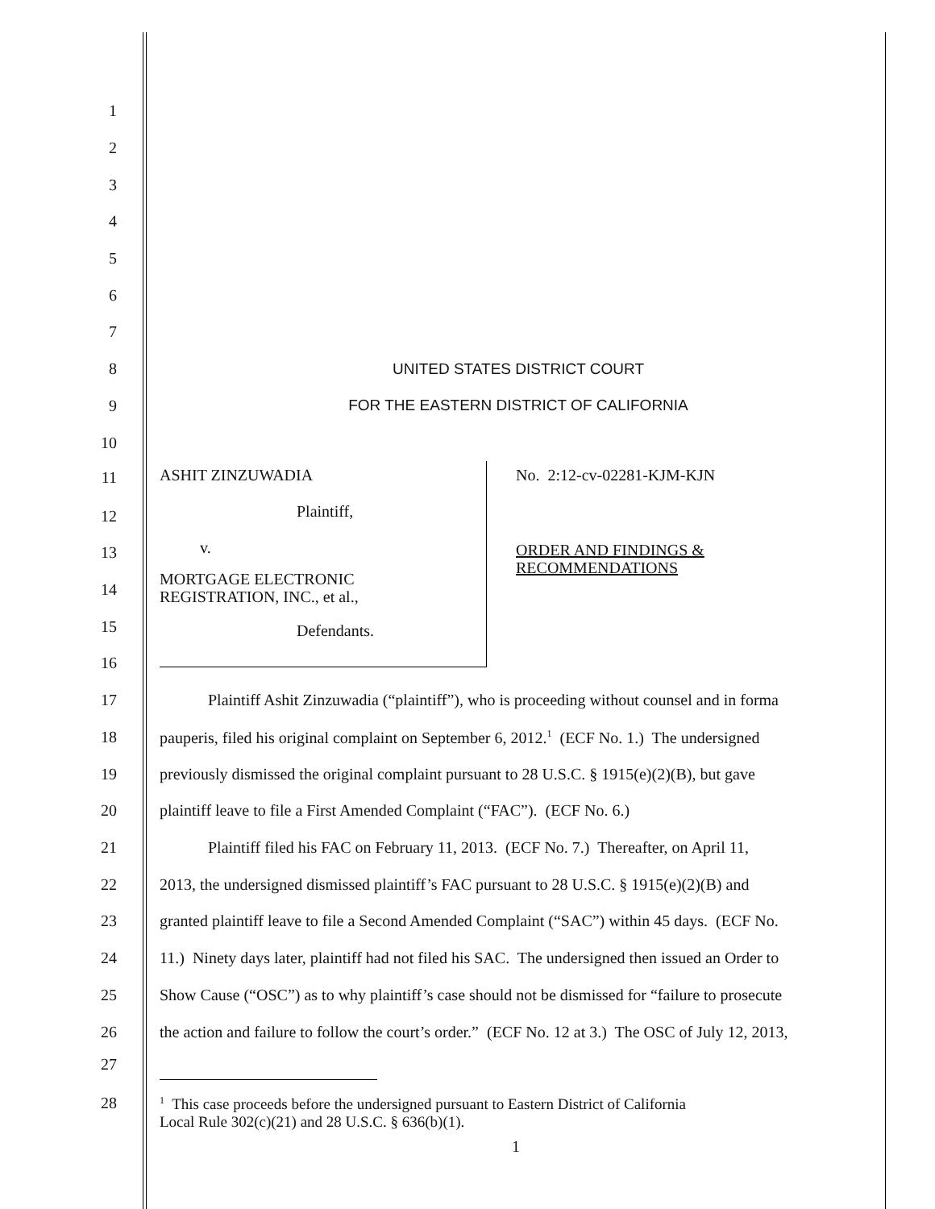1
2
3
4
5
6
7
8 UNITED STATES DISTRICT COURT
9 FOR THE EASTERN DISTRICT OF CALIFORNIA
10
11
12
13
14
15
16
ASHIT ZINZUWADIA
Plaintiff,
v.
MORTGAGE ELECTRONIC
REGISTRATION, INC., et al.,
Defendants.
No. 2:12-cv-02281-KJM-KJN
ORDER AND FINDINGS &
RECOMMENDATIONS
17
Plaintiff Ashit Zinzuwadia (“plaintiff”), who is proceeding without counsel and in forma
18
pauperis, filed his original complaint on September 6, 2012.<sup>1</sup> (ECF No. 1.) The undersigned
19
previously dismissed the original complaint pursuant to 28 U.S.C. § 1915(e)(2)(B), but gave
20 plaintiff leave to file a First Amended Complaint (“FAC”). (ECF No. 6.)
21
Plaintiff filed his FAC on February 11, 2013. (ECF No. 7.) Thereafter, on April 11,
22
2013, the undersigned dismissed plaintiff’s FAC pursuant to 28 U.S.C. § 1915(e)(2)(B) and
23
granted plaintiff leave to file a Second Amended Complaint (“SAC”) within 45 days. (ECF No.
24
11.) Ninety days later, plaintiff had not filed his SAC. The undersigned then issued an Order to
25
Show Cause (“OSC”) as to why plaintiff’s case should not be dismissed for “failure to prosecute
26
the action and failure to follow the court’s order.” (ECF No. 12 at 3.) The OSC of July 12, 2013,
27
28
<sup>1</sup> This case proceeds before the undersigned pursuant to Eastern District of California
Local Rule 302(c)(21) and 28 U.S.C. § 636(b)(1).
1